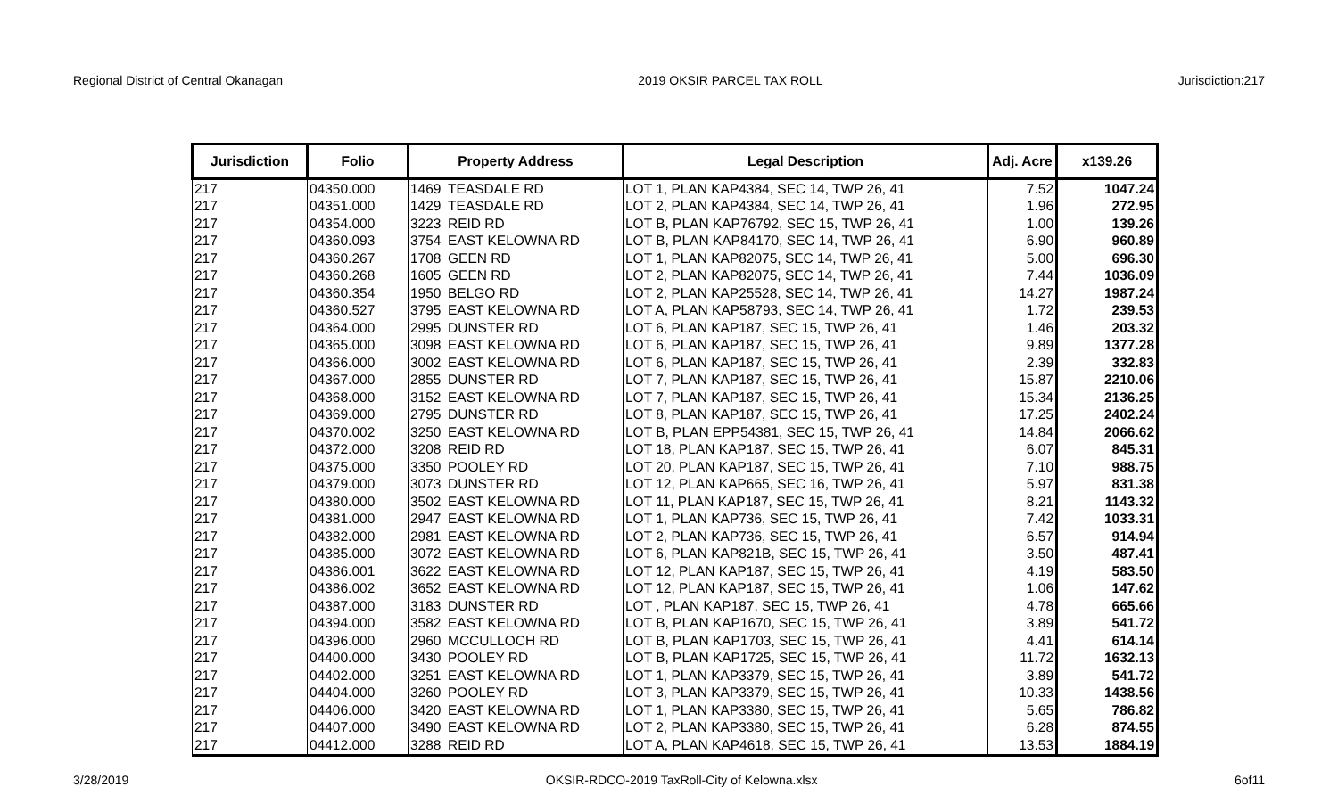Regional District of Central Okanagan 2019 OKSIR PARCEL TAX ROLL Jurisdiction:217
| Jurisdiction | Folio | Property Address | | Legal Description | Adj. Acre | x139.26 |
| --- | --- | --- | --- | --- | --- | --- |
| 217 | 04350.000 | 1469 | TEASDALE RD | LOT 1, PLAN KAP4384, SEC 14, TWP 26, 41 | 7.52 | 1047.24 |
| 217 | 04351.000 | 1429 | TEASDALE RD | LOT 2, PLAN KAP4384, SEC 14, TWP 26, 41 | 1.96 | 272.95 |
| 217 | 04354.000 | 3223 | REID RD | LOT B, PLAN KAP76792, SEC 15, TWP 26, 41 | 1.00 | 139.26 |
| 217 | 04360.093 | 3754 | EAST KELOWNA RD | LOT B, PLAN KAP84170, SEC 14, TWP 26, 41 | 6.90 | 960.89 |
| 217 | 04360.267 | 1708 | GEEN RD | LOT 1, PLAN KAP82075, SEC 14, TWP 26, 41 | 5.00 | 696.30 |
| 217 | 04360.268 | 1605 | GEEN RD | LOT 2, PLAN KAP82075, SEC 14, TWP 26, 41 | 7.44 | 1036.09 |
| 217 | 04360.354 | 1950 | BELGO RD | LOT 2, PLAN KAP25528, SEC 14, TWP 26, 41 | 14.27 | 1987.24 |
| 217 | 04360.527 | 3795 | EAST KELOWNA RD | LOT A, PLAN KAP58793, SEC 14, TWP 26, 41 | 1.72 | 239.53 |
| 217 | 04364.000 | 2995 | DUNSTER RD | LOT 6, PLAN KAP187, SEC 15, TWP 26, 41 | 1.46 | 203.32 |
| 217 | 04365.000 | 3098 | EAST KELOWNA RD | LOT 6, PLAN KAP187, SEC 15, TWP 26, 41 | 9.89 | 1377.28 |
| 217 | 04366.000 | 3002 | EAST KELOWNA RD | LOT 6, PLAN KAP187, SEC 15, TWP 26, 41 | 2.39 | 332.83 |
| 217 | 04367.000 | 2855 | DUNSTER RD | LOT 7, PLAN KAP187, SEC 15, TWP 26, 41 | 15.87 | 2210.06 |
| 217 | 04368.000 | 3152 | EAST KELOWNA RD | LOT 7, PLAN KAP187, SEC 15, TWP 26, 41 | 15.34 | 2136.25 |
| 217 | 04369.000 | 2795 | DUNSTER RD | LOT 8, PLAN KAP187, SEC 15, TWP 26, 41 | 17.25 | 2402.24 |
| 217 | 04370.002 | 3250 | EAST KELOWNA RD | LOT B, PLAN EPP54381, SEC 15, TWP 26, 41 | 14.84 | 2066.62 |
| 217 | 04372.000 | 3208 | REID RD | LOT 18, PLAN KAP187, SEC 15, TWP 26, 41 | 6.07 | 845.31 |
| 217 | 04375.000 | 3350 | POOLEY RD | LOT 20, PLAN KAP187, SEC 15, TWP 26, 41 | 7.10 | 988.75 |
| 217 | 04379.000 | 3073 | DUNSTER RD | LOT 12, PLAN KAP665, SEC 16, TWP 26, 41 | 5.97 | 831.38 |
| 217 | 04380.000 | 3502 | EAST KELOWNA RD | LOT 11, PLAN KAP187, SEC 15, TWP 26, 41 | 8.21 | 1143.32 |
| 217 | 04381.000 | 2947 | EAST KELOWNA RD | LOT 1, PLAN KAP736, SEC 15, TWP 26, 41 | 7.42 | 1033.31 |
| 217 | 04382.000 | 2981 | EAST KELOWNA RD | LOT 2, PLAN KAP736, SEC 15, TWP 26, 41 | 6.57 | 914.94 |
| 217 | 04385.000 | 3072 | EAST KELOWNA RD | LOT 6, PLAN KAP821B, SEC 15, TWP 26, 41 | 3.50 | 487.41 |
| 217 | 04386.001 | 3622 | EAST KELOWNA RD | LOT 12, PLAN KAP187, SEC 15, TWP 26, 41 | 4.19 | 583.50 |
| 217 | 04386.002 | 3652 | EAST KELOWNA RD | LOT 12, PLAN KAP187, SEC 15, TWP 26, 41 | 1.06 | 147.62 |
| 217 | 04387.000 | 3183 | DUNSTER RD | LOT , PLAN KAP187, SEC 15, TWP 26, 41 | 4.78 | 665.66 |
| 217 | 04394.000 | 3582 | EAST KELOWNA RD | LOT B, PLAN KAP1670, SEC 15, TWP 26, 41 | 3.89 | 541.72 |
| 217 | 04396.000 | 2960 | MCCULLOCH RD | LOT B, PLAN KAP1703, SEC 15, TWP 26, 41 | 4.41 | 614.14 |
| 217 | 04400.000 | 3430 | POOLEY RD | LOT B, PLAN KAP1725, SEC 15, TWP 26, 41 | 11.72 | 1632.13 |
| 217 | 04402.000 | 3251 | EAST KELOWNA RD | LOT 1, PLAN KAP3379, SEC 15, TWP 26, 41 | 3.89 | 541.72 |
| 217 | 04404.000 | 3260 | POOLEY RD | LOT 3, PLAN KAP3379, SEC 15, TWP 26, 41 | 10.33 | 1438.56 |
| 217 | 04406.000 | 3420 | EAST KELOWNA RD | LOT 1, PLAN KAP3380, SEC 15, TWP 26, 41 | 5.65 | 786.82 |
| 217 | 04407.000 | 3490 | EAST KELOWNA RD | LOT 2, PLAN KAP3380, SEC 15, TWP 26, 41 | 6.28 | 874.55 |
| 217 | 04412.000 | 3288 | REID RD | LOT A, PLAN KAP4618, SEC 15, TWP 26, 41 | 13.53 | 1884.19 |
3/28/2019 OKSIR-RDCO-2019 TaxRoll-City of Kelowna.xlsx 6of11